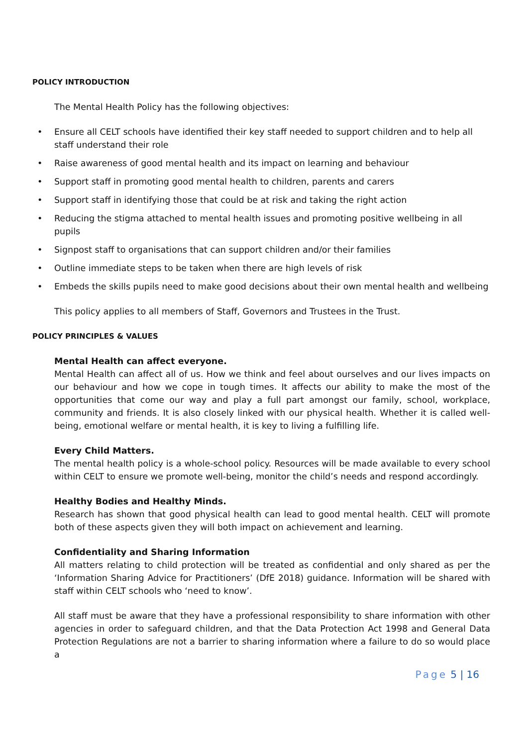POLICY INTRODUCTION
The Mental Health Policy has the following objectives:
• Ensure all CELT schools have identified their key staff needed to support children and to help all staff understand their role
• Raise awareness of good mental health and its impact on learning and behaviour
• Support staff in promoting good mental health to children, parents and carers
• Support staff in identifying those that could be at risk and taking the right action
• Reducing the stigma attached to mental health issues and promoting positive wellbeing in all pupils
• Signpost staff to organisations that can support children and/or their families
• Outline immediate steps to be taken when there are high levels of risk
• Embeds the skills pupils need to make good decisions about their own mental health and wellbeing
This policy applies to all members of Staff, Governors and Trustees in the Trust.
POLICY PRINCIPLES & VALUES
Mental Health can affect everyone.
Mental Health can affect all of us. How we think and feel about ourselves and our lives impacts on our behaviour and how we cope in tough times. It affects our ability to make the most of the opportunities that come our way and play a full part amongst our family, school, workplace, community and friends. It is also closely linked with our physical health. Whether it is called well-being, emotional welfare or mental health, it is key to living a fulfilling life.
Every Child Matters.
The mental health policy is a whole-school policy. Resources will be made available to every school within CELT to ensure we promote well-being, monitor the child’s needs and respond accordingly.
Healthy Bodies and Healthy Minds.
Research has shown that good physical health can lead to good mental health. CELT will promote both of these aspects given they will both impact on achievement and learning.
Confidentiality and Sharing Information
All matters relating to child protection will be treated as confidential and only shared as per the ‘Information Sharing Advice for Practitioners’ (DfE 2018) guidance. Information will be shared with staff within CELT schools who ‘need to know’.
All staff must be aware that they have a professional responsibility to share information with other agencies in order to safeguard children, and that the Data Protection Act 1998 and General Data Protection Regulations are not a barrier to sharing information where a failure to do so would place a
Page 5 | 16